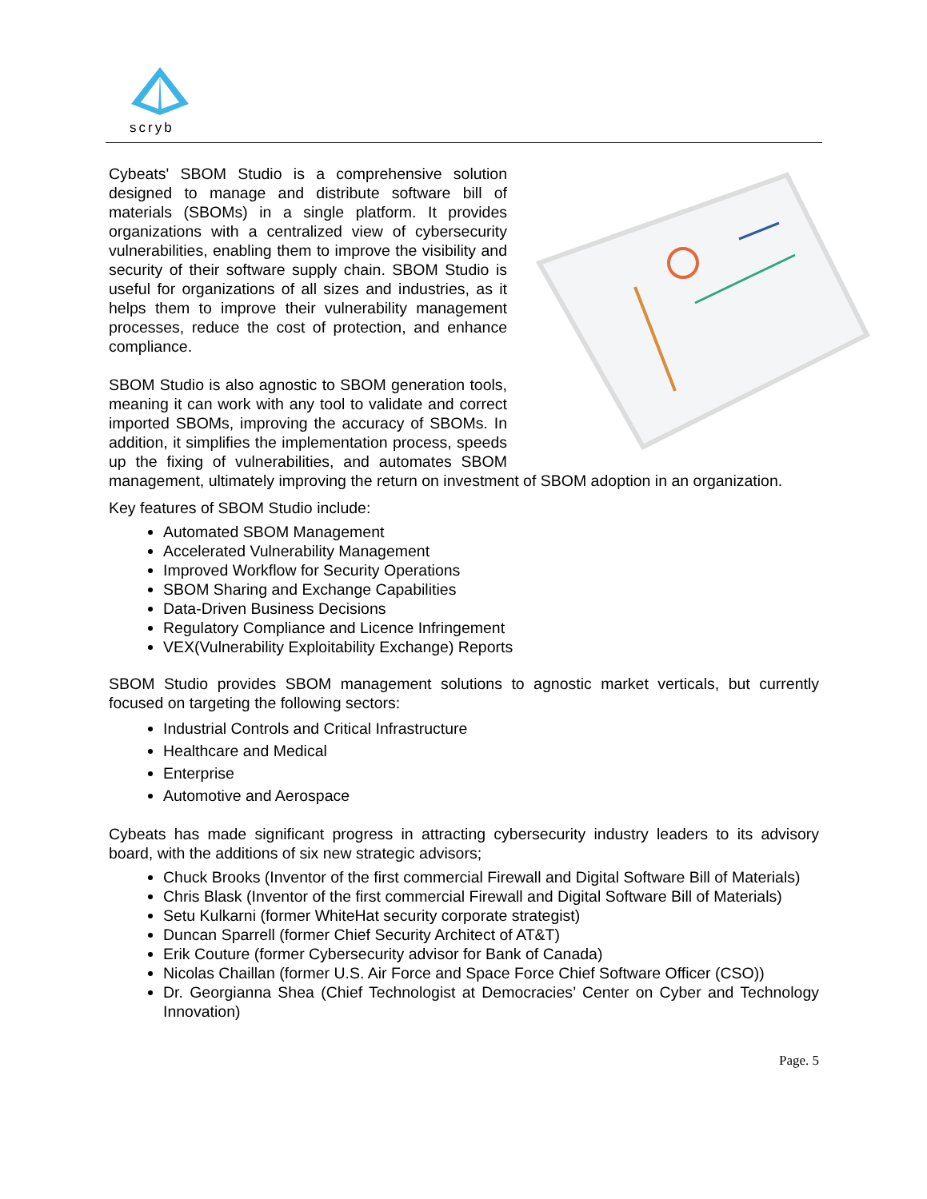scryb
Cybeats' SBOM Studio is a comprehensive solution designed to manage and distribute software bill of materials (SBOMs) in a single platform. It provides organizations with a centralized view of cybersecurity vulnerabilities, enabling them to improve the visibility and security of their software supply chain. SBOM Studio is useful for organizations of all sizes and industries, as it helps them to improve their vulnerability management processes, reduce the cost of protection, and enhance compliance.
SBOM Studio is also agnostic to SBOM generation tools, meaning it can work with any tool to validate and correct imported SBOMs, improving the accuracy of SBOMs. In addition, it simplifies the implementation process, speeds up the fixing of vulnerabilities, and automates SBOM management, ultimately improving the return on investment of SBOM adoption in an organization.
Key features of SBOM Studio include:
Automated SBOM Management
Accelerated Vulnerability Management
Improved Workflow for Security Operations
SBOM Sharing and Exchange Capabilities
Data-Driven Business Decisions
Regulatory Compliance and Licence Infringement
VEX(Vulnerability Exploitability Exchange) Reports
SBOM Studio provides SBOM management solutions to agnostic market verticals, but currently focused on targeting the following sectors:
Industrial Controls and Critical Infrastructure
Healthcare and Medical
Enterprise
Automotive and Aerospace
Cybeats has made significant progress in attracting cybersecurity industry leaders to its advisory board, with the additions of six new strategic advisors;
Chuck Brooks (Inventor of the first commercial Firewall and Digital Software Bill of Materials)
Chris Blask (Inventor of the first commercial Firewall and Digital Software Bill of Materials)
Setu Kulkarni (former WhiteHat security corporate strategist)
Duncan Sparrell (former Chief Security Architect of AT&T)
Erik Couture (former Cybersecurity advisor for Bank of Canada)
Nicolas Chaillan (former U.S. Air Force and Space Force Chief Software Officer (CSO))
Dr. Georgianna Shea (Chief Technologist at Democracies’ Center on Cyber and Technology Innovation)
Page. 5